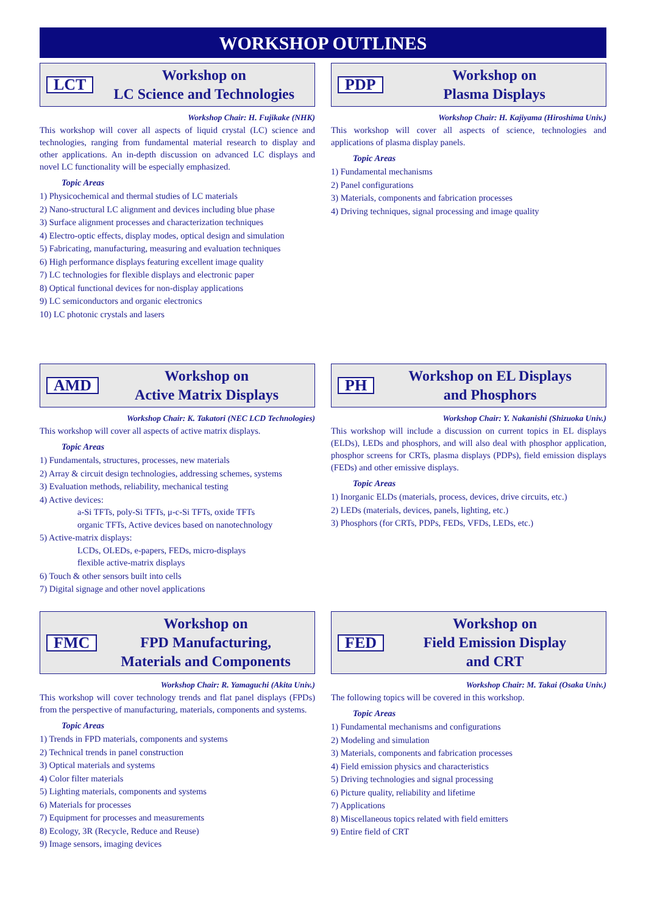WORKSHOP OUTLINES
LCT
Workshop on
LC Science and Technologies
Workshop Chair: H. Fujikake (NHK)
This workshop will cover all aspects of liquid crystal (LC) science and technologies, ranging from fundamental material research to display and other applications. An in-depth discussion on advanced LC displays and novel LC functionality will be especially emphasized.
Topic Areas
1) Physicochemical and thermal studies of LC materials
2) Nano-structural LC alignment and devices including blue phase
3) Surface alignment processes and characterization techniques
4) Electro-optic effects, display modes, optical design and simulation
5) Fabricating, manufacturing, measuring and evaluation techniques
6) High performance displays featuring excellent image quality
7) LC technologies for flexible displays and electronic paper
8) Optical functional devices for non-display applications
9) LC semiconductors and organic electronics
10) LC photonic crystals and lasers
PDP
Workshop on
Plasma Displays
Workshop Chair: H. Kajiyama (Hiroshima Univ.)
This workshop will cover all aspects of science, technologies and applications of plasma display panels.
Topic Areas
1) Fundamental mechanisms
2) Panel configurations
3) Materials, components and fabrication processes
4) Driving techniques, signal processing and image quality
AMD
Workshop on
Active Matrix Displays
Workshop Chair: K. Takatori (NEC LCD Technologies)
This workshop will cover all aspects of active matrix displays.
Topic Areas
1) Fundamentals, structures, processes, new materials
2) Array & circuit design technologies, addressing schemes, systems
3) Evaluation methods, reliability, mechanical testing
4) Active devices:
a-Si TFTs, poly-Si TFTs, μ-c-Si TFTs, oxide TFTs
organic TFTs, Active devices based on nanotechnology
5) Active-matrix displays:
LCDs, OLEDs, e-papers, FEDs, micro-displays
flexible active-matrix displays
6) Touch & other sensors built into cells
7) Digital signage and other novel applications
PH
Workshop on EL Displays
and Phosphors
Workshop Chair: Y. Nakanishi (Shizuoka Univ.)
This workshop will include a discussion on current topics in EL displays (ELDs), LEDs and phosphors, and will also deal with phosphor application, phosphor screens for CRTs, plasma displays (PDPs), field emission displays (FEDs) and other emissive displays.
Topic Areas
1) Inorganic ELDs (materials, process, devices, drive circuits, etc.)
2) LEDs (materials, devices, panels, lighting, etc.)
3) Phosphors (for CRTs, PDPs, FEDs, VFDs, LEDs, etc.)
FMC
Workshop on
FPD Manufacturing,
Materials and Components
Workshop Chair: R. Yamaguchi (Akita Univ.)
This workshop will cover technology trends and flat panel displays (FPDs) from the perspective of manufacturing, materials, components and systems.
Topic Areas
1) Trends in FPD materials, components and systems
2) Technical trends in panel construction
3) Optical materials and systems
4) Color filter materials
5) Lighting materials, components and systems
6) Materials for processes
7) Equipment for processes and measurements
8) Ecology, 3R (Recycle, Reduce and Reuse)
9) Image sensors, imaging devices
FED
Workshop on
Field Emission Display
and CRT
Workshop Chair: M. Takai (Osaka Univ.)
The following topics will be covered in this workshop.
Topic Areas
1) Fundamental mechanisms and configurations
2) Modeling and simulation
3) Materials, components and fabrication processes
4) Field emission physics and characteristics
5) Driving technologies and signal processing
6) Picture quality, reliability and lifetime
7) Applications
8) Miscellaneous topics related with field emitters
9) Entire field of CRT